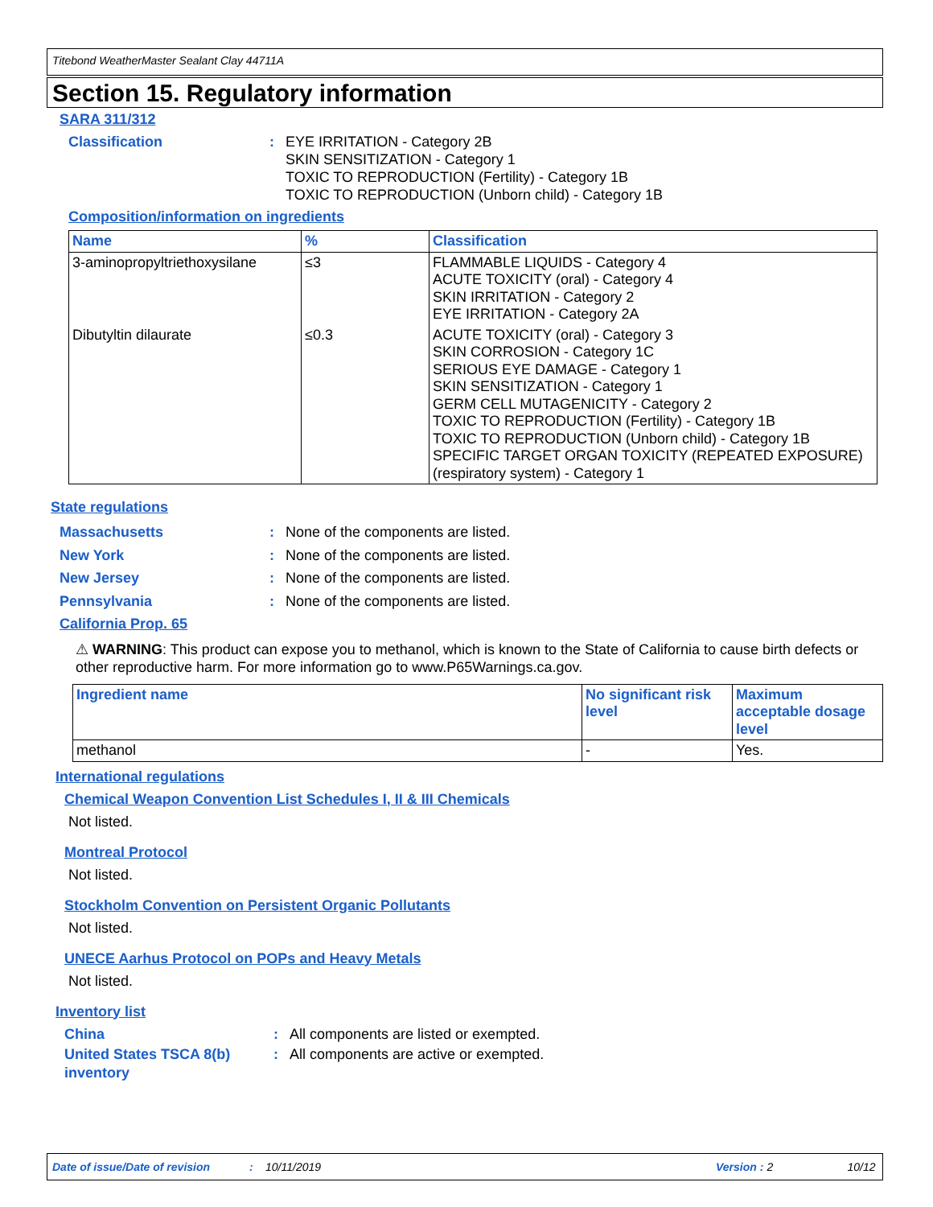Titebond WeatherMaster Sealant Clay 44711A
Section 15. Regulatory information
SARA 311/312
Classification : EYE IRRITATION - Category 2B
SKIN SENSITIZATION - Category 1
TOXIC TO REPRODUCTION (Fertility) - Category 1B
TOXIC TO REPRODUCTION (Unborn child) - Category 1B
Composition/information on ingredients
| Name | % | Classification |
| --- | --- | --- |
| 3-aminopropyltriethoxysilane | ≤3 | FLAMMABLE LIQUIDS - Category 4 ACUTE TOXICITY (oral) - Category 4 SKIN IRRITATION - Category 2 EYE IRRITATION - Category 2A |
| Dibutyltin dilaurate | ≤0.3 | ACUTE TOXICITY (oral) - Category 3 SKIN CORROSION - Category 1C SERIOUS EYE DAMAGE - Category 1 SKIN SENSITIZATION - Category 1 GERM CELL MUTAGENICITY - Category 2 TOXIC TO REPRODUCTION (Fertility) - Category 1B TOXIC TO REPRODUCTION (Unborn child) - Category 1B SPECIFIC TARGET ORGAN TOXICITY (REPEATED EXPOSURE) (respiratory system) - Category 1 |
State regulations
Massachusetts : None of the components are listed.
New York : None of the components are listed.
New Jersey : None of the components are listed.
Pennsylvania : None of the components are listed.
California Prop. 65
⚠ WARNING: This product can expose you to methanol, which is known to the State of California to cause birth defects or other reproductive harm. For more information go to www.P65Warnings.ca.gov.
| Ingredient name | No significant risk level | Maximum acceptable dosage level |
| --- | --- | --- |
| methanol | - | Yes. |
International regulations
Chemical Weapon Convention List Schedules I, II & III Chemicals
Not listed.
Montreal Protocol
Not listed.
Stockholm Convention on Persistent Organic Pollutants
Not listed.
UNECE Aarhus Protocol on POPs and Heavy Metals
Not listed.
Inventory list
China : All components are listed or exempted.
United States TSCA 8(b) inventory
: All components are active or exempted.
Date of issue/Date of revision: 10/11/2019 Version: 2 10/12